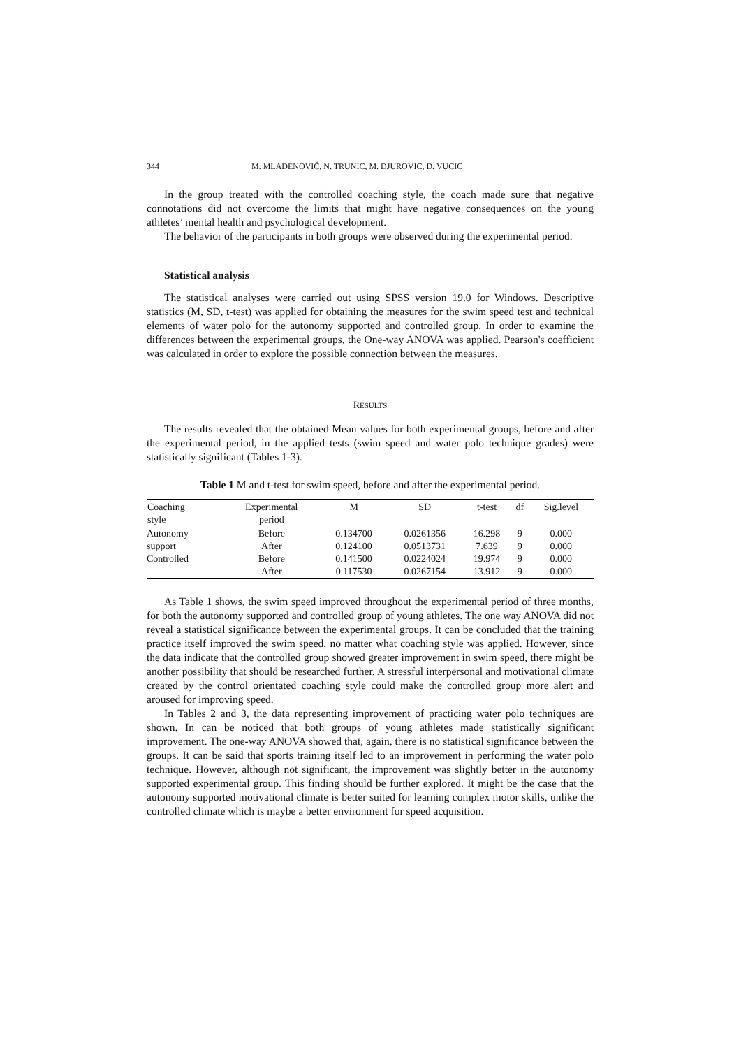344 M. MLADENOVIĆ, N. TRUNIC, M. DJUROVIC, D. VUCIC
In the group treated with the controlled coaching style, the coach made sure that negative connotations did not overcome the limits that might have negative consequences on the young athletes’ mental health and psychological development.
The behavior of the participants in both groups were observed during the experimental period.
Statistical analysis
The statistical analyses were carried out using SPSS version 19.0 for Windows. Descriptive statistics (M, SD, t-test) was applied for obtaining the measures for the swim speed test and technical elements of water polo for the autonomy supported and controlled group. In order to examine the differences between the experimental groups, the One-way ANOVA was applied. Pearson's coefficient was calculated in order to explore the possible connection between the measures.
RESULTS
The results revealed that the obtained Mean values for both experimental groups, before and after the experimental period, in the applied tests (swim speed and water polo technique grades) were statistically significant (Tables 1-3).
Table 1 M and t-test for swim speed, before and after the experimental period.
| Coaching style | Experimental period | M | SD | t-test | df | Sig.level |
| --- | --- | --- | --- | --- | --- | --- |
| Autonomy | Before | 0.134700 | 0.0261356 | 16.298 | 9 | 0.000 |
| support | After | 0.124100 | 0.0513731 | 7.639 | 9 | 0.000 |
| Controlled | Before | 0.141500 | 0.0224024 | 19.974 | 9 | 0.000 |
| | After | 0.117530 | 0.0267154 | 13.912 | 9 | 0.000 |
As Table 1 shows, the swim speed improved throughout the experimental period of three months, for both the autonomy supported and controlled group of young athletes. The one way ANOVA did not reveal a statistical significance between the experimental groups. It can be concluded that the training practice itself improved the swim speed, no matter what coaching style was applied. However, since the data indicate that the controlled group showed greater improvement in swim speed, there might be another possibility that should be researched further. A stressful interpersonal and motivational climate created by the control orientated coaching style could make the controlled group more alert and aroused for improving speed.
In Tables 2 and 3, the data representing improvement of practicing water polo techniques are shown. In can be noticed that both groups of young athletes made statistically significant improvement. The one-way ANOVA showed that, again, there is no statistical significance between the groups. It can be said that sports training itself led to an improvement in performing the water polo technique. However, although not significant, the improvement was slightly better in the autonomy supported experimental group. This finding should be further explored. It might be the case that the autonomy supported motivational climate is better suited for learning complex motor skills, unlike the controlled climate which is maybe a better environment for speed acquisition.